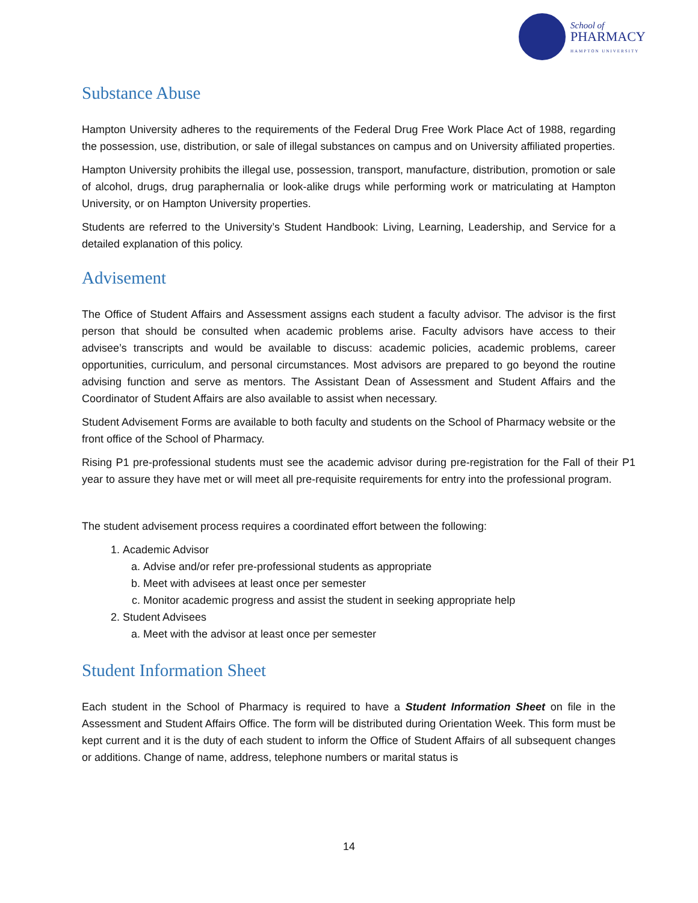School of
PHARMACY
HAMPTON UNIVERSITY
Substance Abuse
Hampton University adheres to the requirements of the Federal Drug Free Work Place Act of 1988, regarding the possession, use, distribution, or sale of illegal substances on campus and on University affiliated properties.
Hampton University prohibits the illegal use, possession, transport, manufacture, distribution, promotion or sale of alcohol, drugs, drug paraphernalia or look-alike drugs while performing work or matriculating at Hampton University, or on Hampton University properties.
Students are referred to the University’s Student Handbook: Living, Learning, Leadership, and Service for a detailed explanation of this policy.
Advisement
The Office of Student Affairs and Assessment assigns each student a faculty advisor. The advisor is the first person that should be consulted when academic problems arise. Faculty advisors have access to their advisee’s transcripts and would be available to discuss: academic policies, academic problems, career opportunities, curriculum, and personal circumstances. Most advisors are prepared to go beyond the routine advising function and serve as mentors. The Assistant Dean of Assessment and Student Affairs and the Coordinator of Student Affairs are also available to assist when necessary.
Student Advisement Forms are available to both faculty and students on the School of Pharmacy website or the front office of the School of Pharmacy.
Rising P1 pre-professional students must see the academic advisor during pre-registration for the Fall of their P1 year to assure they have met or will meet all pre-requisite requirements for entry into the professional program.
The student advisement process requires a coordinated effort between the following:
1. Academic Advisor
a. Advise and/or refer pre-professional students as appropriate
b. Meet with advisees at least once per semester
c. Monitor academic progress and assist the student in seeking appropriate help
2. Student Advisees
a. Meet with the advisor at least once per semester
Student Information Sheet
Each student in the School of Pharmacy is required to have a Student Information Sheet on file in the Assessment and Student Affairs Office. The form will be distributed during Orientation Week. This form must be kept current and it is the duty of each student to inform the Office of Student Affairs of all subsequent changes or additions. Change of name, address, telephone numbers or marital status is
14